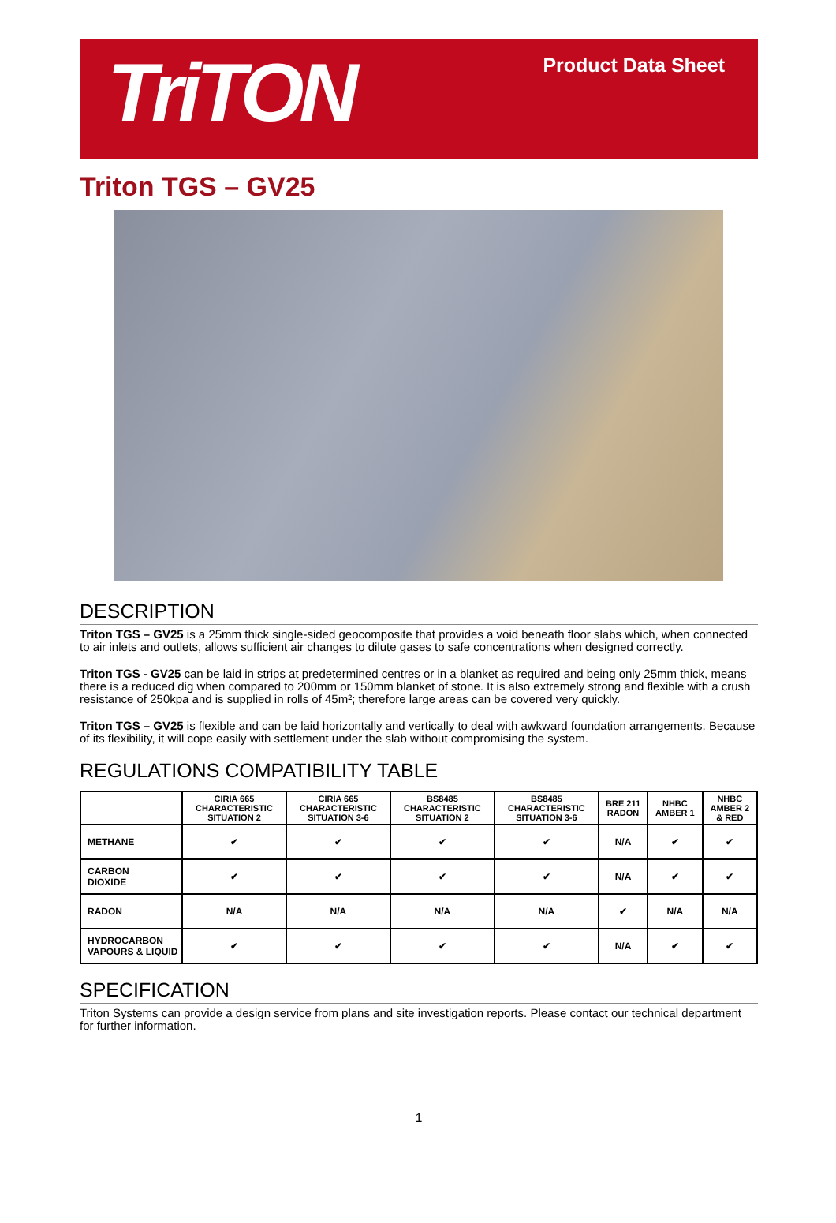TriTON
Product Data Sheet
Triton TGS – GV25
DESCRIPTION
Triton TGS – GV25 is a 25mm thick single-sided geocomposite that provides a void beneath floor slabs which, when connected to air inlets and outlets, allows sufficient air changes to dilute gases to safe concentrations when designed correctly.
Triton TGS - GV25 can be laid in strips at predetermined centres or in a blanket as required and being only 25mm thick, means there is a reduced dig when compared to 200mm or 150mm blanket of stone. It is also extremely strong and flexible with a crush resistance of 250kpa and is supplied in rolls of 45m²; therefore large areas can be covered very quickly.
Triton TGS – GV25 is flexible and can be laid horizontally and vertically to deal with awkward foundation arrangements. Because of its flexibility, it will cope easily with settlement under the slab without compromising the system.
REGULATIONS COMPATIBILITY TABLE
| | CIRIA 665 CHARACTERISTIC SITUATION 2 | CIRIA 665 CHARACTERISTIC SITUATION 3-6 | BS8485 CHARACTERISTIC SITUATION 2 | BS8485 CHARACTERISTIC SITUATION 3-6 | BRE 211 RADON | NHBC AMBER 1 | NHBC AMBER 2 & RED |
| --- | --- | --- | --- | --- | --- | --- | --- |
| METHANE | ✔ | ✔ | ✔ | ✔ | N/A | ✔ | ✔ |
| CARBON DIOXIDE | ✔ | ✔ | ✔ | ✔ | N/A | ✔ | ✔ |
| RADON | N/A | N/A | N/A | N/A | ✔ | N/A | N/A |
| HYDROCARBON VAPOURS & LIQUID | ✔ | ✔ | ✔ | ✔ | N/A | ✔ | ✔ |
SPECIFICATION
Triton Systems can provide a design service from plans and site investigation reports. Please contact our technical department for further information.
1